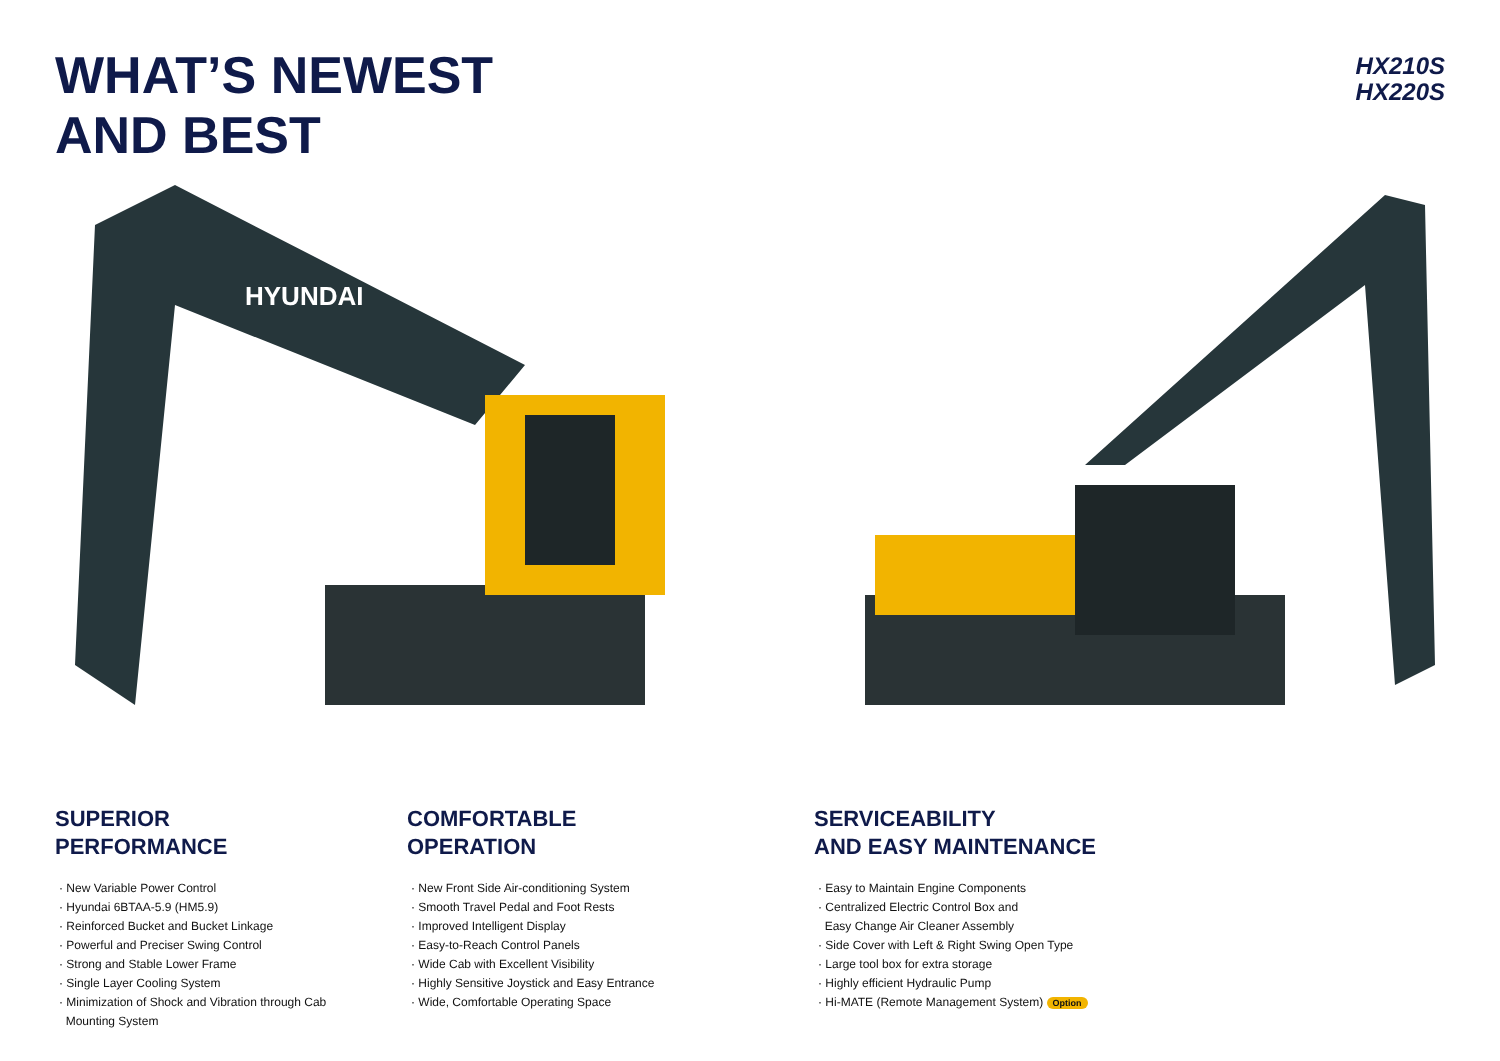WHAT’S NEWEST
AND BEST
HX210S
HX220S
HYUNDAI
SUPERIOR
PERFORMANCE
· New Variable Power Control
· Hyundai 6BTAA-5.9 (HM5.9)
· Reinforced Bucket and Bucket Linkage
· Powerful and Preciser Swing Control
· Strong and Stable Lower Frame
· Single Layer Cooling System
· Minimization of Shock and Vibration through Cab
Mounting System
COMFORTABLE
OPERATION
· New Front Side Air-conditioning System
· Smooth Travel Pedal and Foot Rests
· Improved Intelligent Display
· Easy-to-Reach Control Panels
· Wide Cab with Excellent Visibility
· Highly Sensitive Joystick and Easy Entrance
· Wide, Comfortable Operating Space
SERVICEABILITY
AND EASY MAINTENANCE
· Easy to Maintain Engine Components
· Centralized Electric Control Box and
Easy Change Air Cleaner Assembly
· Side Cover with Left & Right Swing Open Type
· Large tool box for extra storage
· Highly efficient Hydraulic Pump
· Hi-MATE (Remote Management System) Option